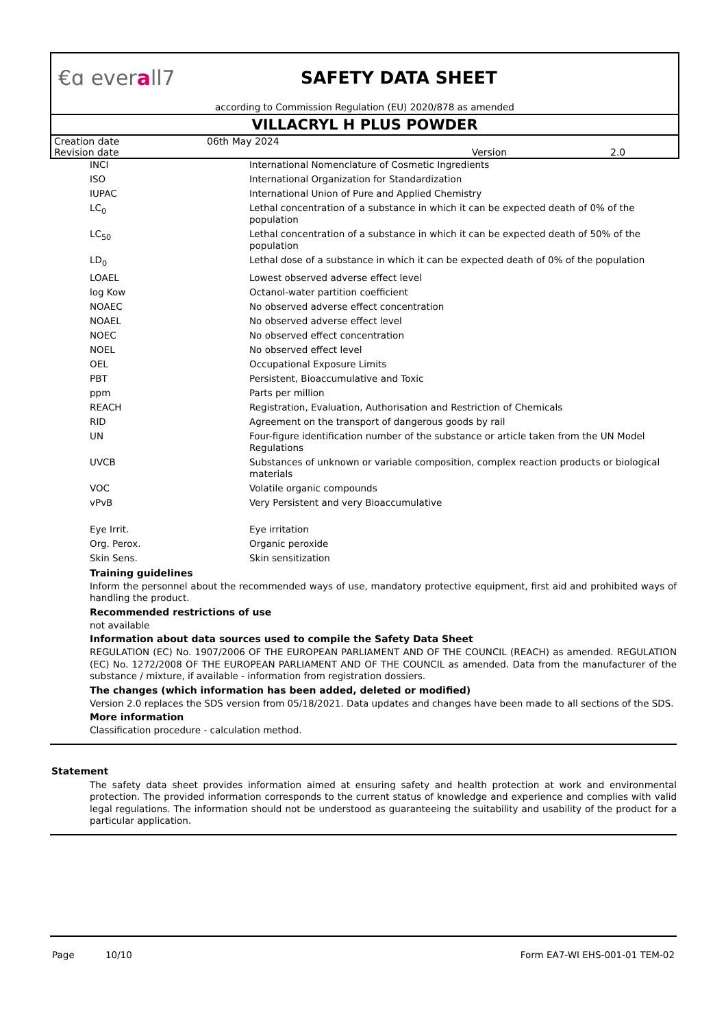€ɑ everall7
SAFETY DATA SHEET
according to Commission Regulation (EU) 2020/878 as amended
VILLACRYL H PLUS POWDER
| Creation date | 06th May 2024 | | |
| Revision date | | Version | 2.0 |
| INCI | International Nomenclature of Cosmetic Ingredients |
| ISO | International Organization for Standardization |
| IUPAC | International Union of Pure and Applied Chemistry |
| LC<sub>0</sub> | Lethal concentration of a substance in which it can be expected death of 0% of the population |
| LC<sub>50</sub> | Lethal concentration of a substance in which it can be expected death of 50% of the population |
| LD<sub>0</sub> | Lethal dose of a substance in which it can be expected death of 0% of the population |
| LOAEL | Lowest observed adverse effect level |
| log Kow | Octanol-water partition coefficient |
| NOAEC | No observed adverse effect concentration |
| NOAEL | No observed adverse effect level |
| NOEC | No observed effect concentration |
| NOEL | No observed effect level |
| OEL | Occupational Exposure Limits |
| PBT | Persistent, Bioaccumulative and Toxic |
| ppm | Parts per million |
| REACH | Registration, Evaluation, Authorisation and Restriction of Chemicals |
| RID | Agreement on the transport of dangerous goods by rail |
| UN | Four-figure identification number of the substance or article taken from the UN Model Regulations |
| UVCB | Substances of unknown or variable composition, complex reaction products or biological materials |
| VOC | Volatile organic compounds |
| vPvB | Very Persistent and very Bioaccumulative |
| Eye Irrit. | Eye irritation |
| Org. Perox. | Organic peroxide |
| Skin Sens. | Skin sensitization |
Training guidelines
Inform the personnel about the recommended ways of use, mandatory protective equipment, first aid and prohibited ways of handling the product.
Recommended restrictions of use
not available
Information about data sources used to compile the Safety Data Sheet
REGULATION (EC) No. 1907/2006 OF THE EUROPEAN PARLIAMENT AND OF THE COUNCIL (REACH) as amended. REGULATION (EC) No. 1272/2008 OF THE EUROPEAN PARLIAMENT AND OF THE COUNCIL as amended. Data from the manufacturer of the substance / mixture, if available - information from registration dossiers.
The changes (which information has been added, deleted or modified)
Version 2.0 replaces the SDS version from 05/18/2021. Data updates and changes have been made to all sections of the SDS.
More information
Classification procedure - calculation method.
Statement
The safety data sheet provides information aimed at ensuring safety and health protection at work and environmental protection. The provided information corresponds to the current status of knowledge and experience and complies with valid legal regulations. The information should not be understood as guaranteeing the suitability and usability of the product for a particular application.
Page 10/10 Form EA7-WI EHS-001-01 TEM-02